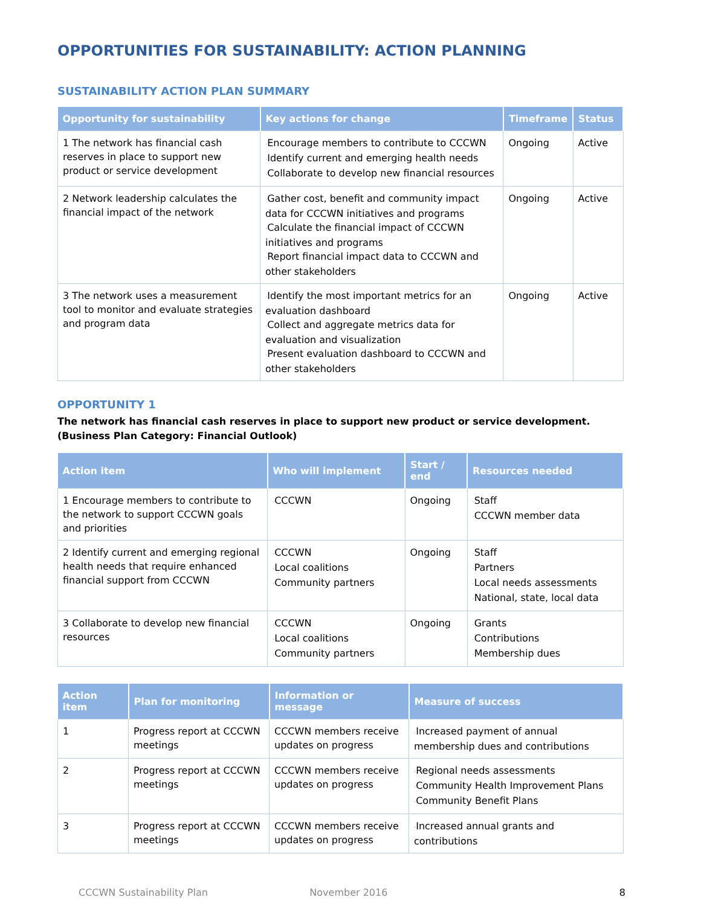OPPORTUNITIES FOR SUSTAINABILITY: ACTION PLANNING
SUSTAINABILITY ACTION PLAN SUMMARY
| Opportunity for sustainability | Key actions for change | Timeframe | Status |
| --- | --- | --- | --- |
| 1 The network has financial cash reserves in place to support new product or service development | · Encourage members to contribute to CCCWN · Identify current and emerging health needs · Collaborate to develop new financial resources | Ongoing | Active |
| 2 Network leadership calculates the financial impact of the network | · Gather cost, benefit and community impact data for CCCWN initiatives and programs · Calculate the financial impact of CCCWN initiatives and programs · Report financial impact data to CCCWN and other stakeholders | Ongoing | Active |
| 3 The network uses a measurement tool to monitor and evaluate strategies and program data | · Identify the most important metrics for an evaluation dashboard · Collect and aggregate metrics data for evaluation and visualization · Present evaluation dashboard to CCCWN and other stakeholders | Ongoing | Active |
OPPORTUNITY 1
The network has financial cash reserves in place to support new product or service development. (Business Plan Category: Financial Outlook)
| Action item | Who will implement | Start / end | Resources needed |
| --- | --- | --- | --- |
| 1 Encourage members to contribute to the network to support CCCWN goals and priorities | · CCCWN | Ongoing | · Staff · CCCWN member data |
| 2 Identify current and emerging regional health needs that require enhanced financial support from CCCWN | · CCCWN · Local coalitions · Community partners | Ongoing | · Staff · Partners · Local needs assessments · National, state, local data |
| 3 Collaborate to develop new financial resources | · CCCWN · Local coalitions · Community partners | Ongoing | · Grants · Contributions · Membership dues |
| Action item | Plan for monitoring | Information or message | Measure of success |
| --- | --- | --- | --- |
| 1 | Progress report at CCCWN meetings | CCCWN members receive updates on progress | · Increased payment of annual membership dues and contributions |
| 2 | Progress report at CCCWN meetings | CCCWN members receive updates on progress | · Regional needs assessments · Community Health Improvement Plans · Community Benefit Plans |
| 3 | Progress report at CCCWN meetings | CCCWN members receive updates on progress | · Increased annual grants and contributions |
CCCWN Sustainability Plan November 2016 8